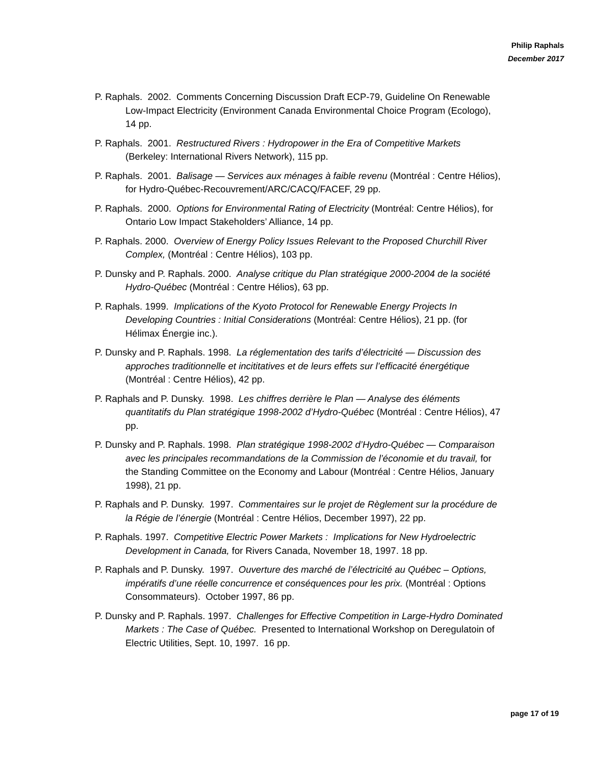Philip Raphals
December 2017
P. Raphals. 2002. Comments Concerning Discussion Draft ECP-79, Guideline On Renewable Low-Impact Electricity (Environment Canada Environmental Choice Program (Ecologo), 14 pp.
P. Raphals. 2001. Restructured Rivers : Hydropower in the Era of Competitive Markets (Berkeley: International Rivers Network), 115 pp.
P. Raphals. 2001. Balisage — Services aux ménages à faible revenu (Montréal : Centre Hélios), for Hydro-Québec-Recouvrement/ARC/CACQ/FACEF, 29 pp.
P. Raphals. 2000. Options for Environmental Rating of Electricity (Montréal: Centre Hélios), for Ontario Low Impact Stakeholders’ Alliance, 14 pp.
P. Raphals. 2000. Overview of Energy Policy Issues Relevant to the Proposed Churchill River Complex, (Montréal : Centre Hélios), 103 pp.
P. Dunsky and P. Raphals. 2000. Analyse critique du Plan stratégique 2000-2004 de la société Hydro-Québec (Montréal : Centre Hélios), 63 pp.
P. Raphals. 1999. Implications of the Kyoto Protocol for Renewable Energy Projects In Developing Countries : Initial Considerations (Montréal: Centre Hélios), 21 pp. (for Hélimax Énergie inc.).
P. Dunsky and P. Raphals. 1998. La réglementation des tarifs d’électricité — Discussion des approches traditionnelle et incititatives et de leurs effets sur l’efficacité énergétique (Montréal : Centre Hélios), 42 pp.
P. Raphals and P. Dunsky. 1998. Les chiffres derrière le Plan — Analyse des éléments quantitatifs du Plan stratégique 1998-2002 d’Hydro-Québec (Montréal : Centre Hélios), 47 pp.
P. Dunsky and P. Raphals. 1998. Plan stratégique 1998-2002 d’Hydro-Québec — Comparaison avec les principales recommandations de la Commission de l’économie et du travail, for the Standing Committee on the Economy and Labour (Montréal : Centre Hélios, January 1998), 21 pp.
P. Raphals and P. Dunsky. 1997. Commentaires sur le projet de Règlement sur la procédure de la Régie de l’énergie (Montréal : Centre Hélios, December 1997), 22 pp.
P. Raphals. 1997. Competitive Electric Power Markets : Implications for New Hydroelectric Development in Canada, for Rivers Canada, November 18, 1997. 18 pp.
P. Raphals and P. Dunsky. 1997. Ouverture des marché de l’électricité au Québec – Options, impératifs d’une réelle concurrence et conséquences pour les prix. (Montréal : Options Consommateurs). October 1997, 86 pp.
P. Dunsky and P. Raphals. 1997. Challenges for Effective Competition in Large-Hydro Dominated Markets : The Case of Québec. Presented to International Workshop on Deregulatoin of Electric Utilities, Sept. 10, 1997. 16 pp.
page 17 of 19